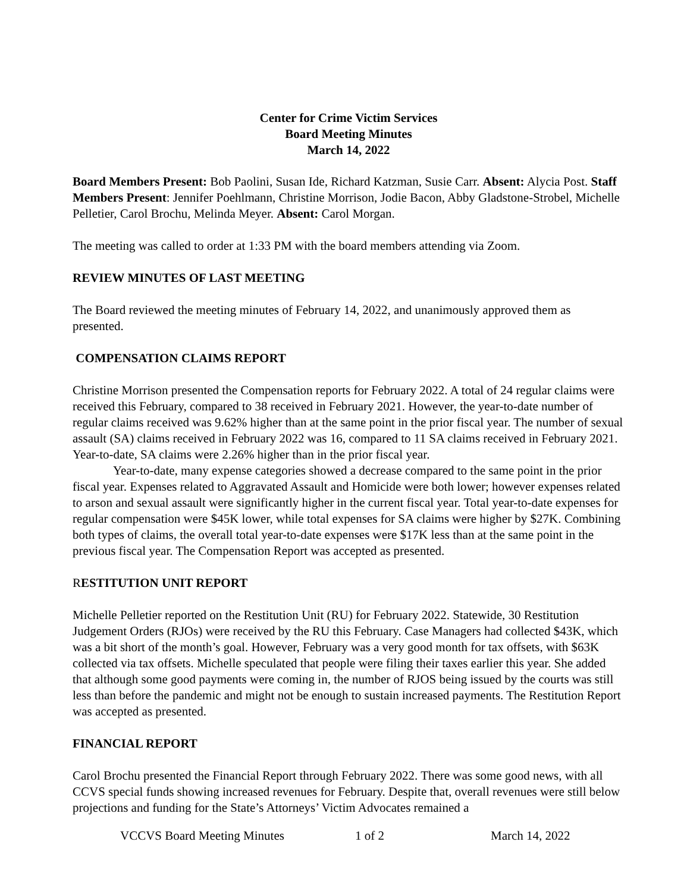Center for Crime Victim Services
Board Meeting Minutes
March 14, 2022
Board Members Present: Bob Paolini, Susan Ide, Richard Katzman, Susie Carr. Absent: Alycia Post. Staff Members Present: Jennifer Poehlmann, Christine Morrison, Jodie Bacon, Abby Gladstone-Strobel, Michelle Pelletier, Carol Brochu, Melinda Meyer. Absent: Carol Morgan.
The meeting was called to order at 1:33 PM with the board members attending via Zoom.
REVIEW MINUTES OF LAST MEETING
The Board reviewed the meeting minutes of February 14, 2022, and unanimously approved them as presented.
COMPENSATION CLAIMS REPORT
Christine Morrison presented the Compensation reports for February 2022. A total of 24 regular claims were received this February, compared to 38 received in February 2021. However, the year-to-date number of regular claims received was 9.62% higher than at the same point in the prior fiscal year. The number of sexual assault (SA) claims received in February 2022 was 16, compared to 11 SA claims received in February 2021. Year-to-date, SA claims were 2.26% higher than in the prior fiscal year.
Year-to-date, many expense categories showed a decrease compared to the same point in the prior fiscal year. Expenses related to Aggravated Assault and Homicide were both lower; however expenses related to arson and sexual assault were significantly higher in the current fiscal year. Total year-to-date expenses for regular compensation were $45K lower, while total expenses for SA claims were higher by $27K. Combining both types of claims, the overall total year-to-date expenses were $17K less than at the same point in the previous fiscal year. The Compensation Report was accepted as presented.
RESTITUTION UNIT REPORT
Michelle Pelletier reported on the Restitution Unit (RU) for February 2022. Statewide, 30 Restitution Judgement Orders (RJOs) were received by the RU this February. Case Managers had collected $43K, which was a bit short of the month’s goal. However, February was a very good month for tax offsets, with $63K collected via tax offsets. Michelle speculated that people were filing their taxes earlier this year. She added that although some good payments were coming in, the number of RJOS being issued by the courts was still less than before the pandemic and might not be enough to sustain increased payments. The Restitution Report was accepted as presented.
FINANCIAL REPORT
Carol Brochu presented the Financial Report through February 2022. There was some good news, with all CCVS special funds showing increased revenues for February. Despite that, overall revenues were still below projections and funding for the State’s Attorneys’ Victim Advocates remained a
VCCVS Board Meeting Minutes 1 of 2 March 14, 2022